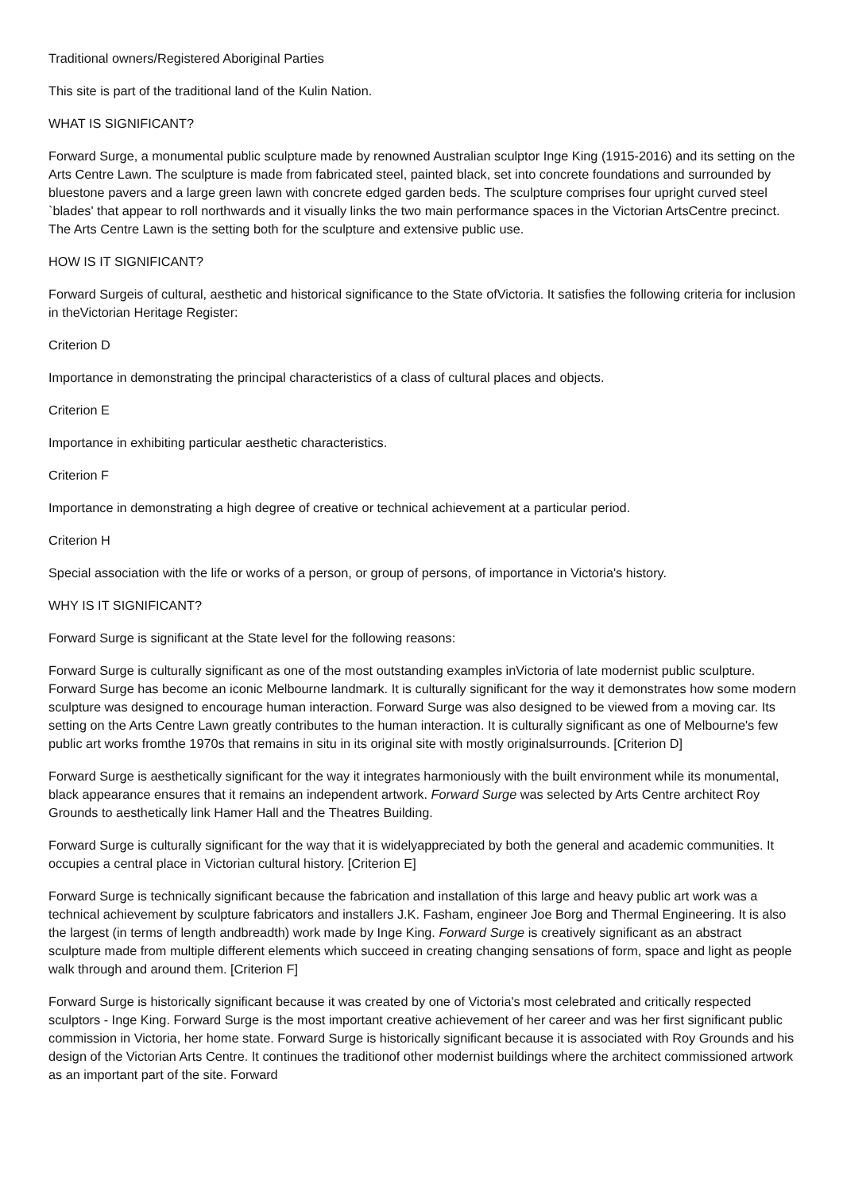Traditional owners/Registered Aboriginal Parties
This site is part of the traditional land of the Kulin Nation.
WHAT IS SIGNIFICANT?
Forward Surge, a monumental public sculpture made by renowned Australian sculptor Inge King (1915-2016) and its setting on the Arts Centre Lawn. The sculpture is made from fabricated steel, painted black, set into concrete foundations and surrounded by bluestone pavers and a large green lawn with concrete edged garden beds. The sculpture comprises four upright curved steel `blades' that appear to roll northwards and it visually links the two main performance spaces in the Victorian ArtsCentre precinct. The Arts Centre Lawn is the setting both for the sculpture and extensive public use.
HOW IS IT SIGNIFICANT?
Forward Surgeis of cultural, aesthetic and historical significance to the State ofVictoria. It satisfies the following criteria for inclusion in theVictorian Heritage Register:
Criterion D
Importance in demonstrating the principal characteristics of a class of cultural places and objects.
Criterion E
Importance in exhibiting particular aesthetic characteristics.
Criterion F
Importance in demonstrating a high degree of creative or technical achievement at a particular period.
Criterion H
Special association with the life or works of a person, or group of persons, of importance in Victoria's history.
WHY IS IT SIGNIFICANT?
Forward Surge is significant at the State level for the following reasons:
Forward Surge is culturally significant as one of the most outstanding examples inVictoria of late modernist public sculpture. Forward Surge has become an iconic Melbourne landmark. It is culturally significant for the way it demonstrates how some modern sculpture was designed to encourage human interaction. Forward Surge was also designed to be viewed from a moving car. Its setting on the Arts Centre Lawn greatly contributes to the human interaction. It is culturally significant as one of Melbourne's few public art works fromthe 1970s that remains in situ in its original site with mostly originalsurrounds. [Criterion D]
Forward Surge is aesthetically significant for the way it integrates harmoniously with the built environment while its monumental, black appearance ensures that it remains an independent artwork. Forward Surge was selected by Arts Centre architect Roy Grounds to aesthetically link Hamer Hall and the Theatres Building.
Forward Surge is culturally significant for the way that it is widelyappreciated by both the general and academic communities. It occupies a central place in Victorian cultural history. [Criterion E]
Forward Surge is technically significant because the fabrication and installation of this large and heavy public art work was a technical achievement by sculpture fabricators and installers J.K. Fasham, engineer Joe Borg and Thermal Engineering. It is also the largest (in terms of length andbreadth) work made by Inge King. Forward Surge is creatively significant as an abstract sculpture made from multiple different elements which succeed in creating changing sensations of form, space and light as people walk through and around them. [Criterion F]
Forward Surge is historically significant because it was created by one of Victoria's most celebrated and critically respected sculptors - Inge King. Forward Surge is the most important creative achievement of her career and was her first significant public commission in Victoria, her home state. Forward Surge is historically significant because it is associated with Roy Grounds and his design of the Victorian Arts Centre. It continues the traditionof other modernist buildings where the architect commissioned artwork as an important part of the site. Forward